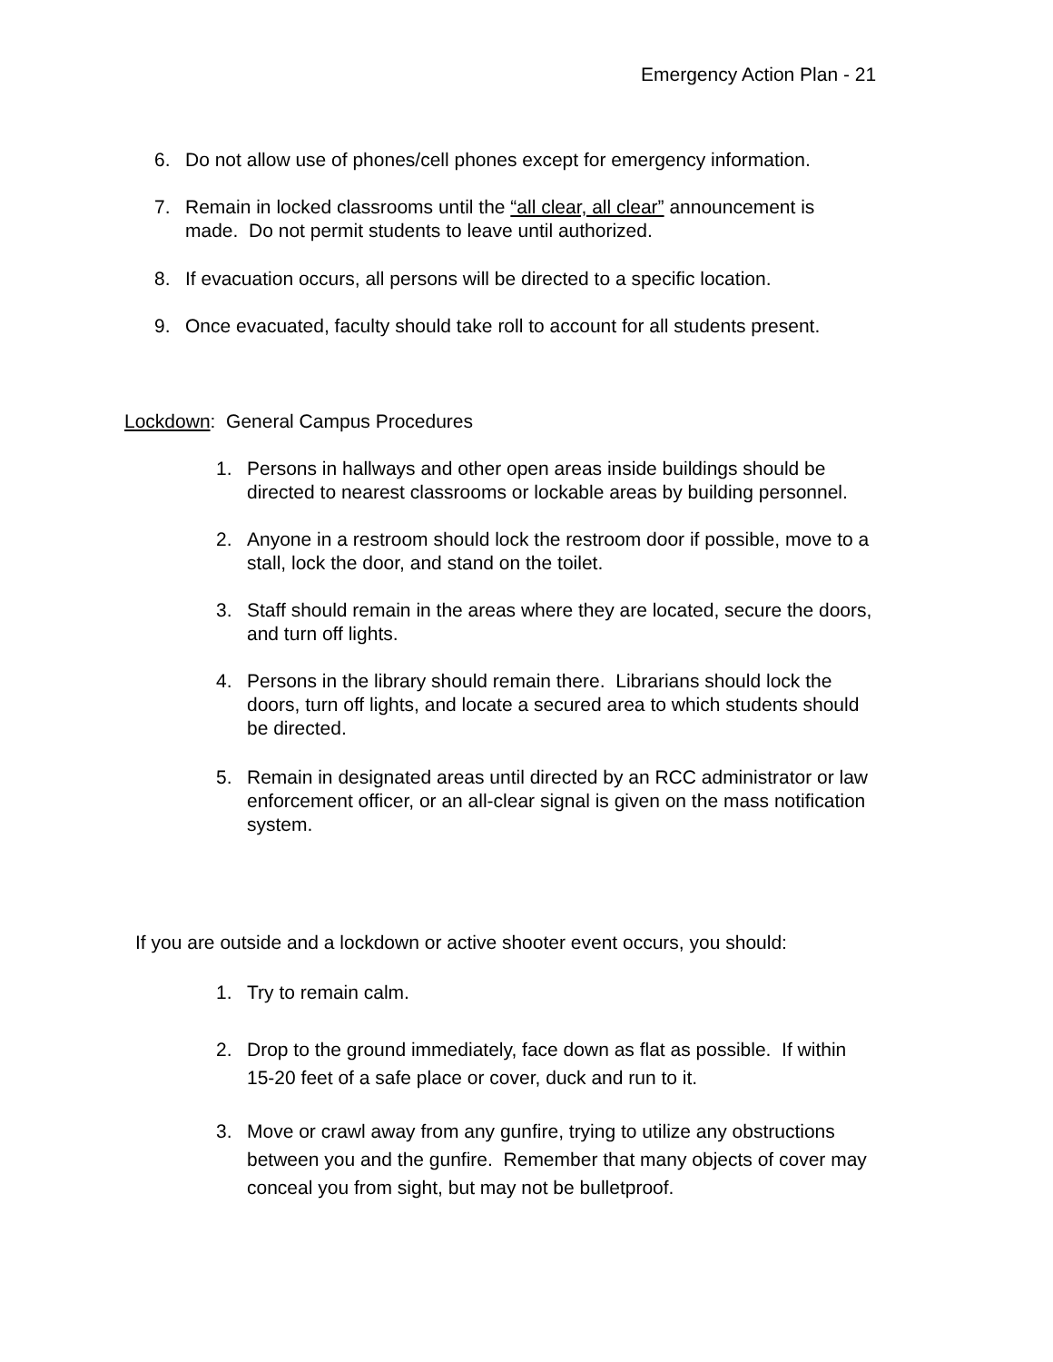Emergency Action Plan - 21
6. Do not allow use of phones/cell phones except for emergency information.
7. Remain in locked classrooms until the “all clear, all clear” announcement is
made. Do not permit students to leave until authorized.
8. If evacuation occurs, all persons will be directed to a specific location.
9. Once evacuated, faculty should take roll to account for all students present.
Lockdown: General Campus Procedures
1. Persons in hallways and other open areas inside buildings should be
directed to nearest classrooms or lockable areas by building personnel.
2. Anyone in a restroom should lock the restroom door if possible, move to a
stall, lock the door, and stand on the toilet.
3. Staff should remain in the areas where they are located, secure the doors,
and turn off lights.
4. Persons in the library should remain there. Librarians should lock the
doors, turn off lights, and locate a secured area to which students should
be directed.
5. Remain in designated areas until directed by an RCC administrator or law
enforcement officer, or an all-clear signal is given on the mass notification
system.
If you are outside and a lockdown or active shooter event occurs, you should:
1. Try to remain calm.
2. Drop to the ground immediately, face down as flat as possible. If within
15-20 feet of a safe place or cover, duck and run to it.
3. Move or crawl away from any gunfire, trying to utilize any obstructions
between you and the gunfire. Remember that many objects of cover may
conceal you from sight, but may not be bulletproof.